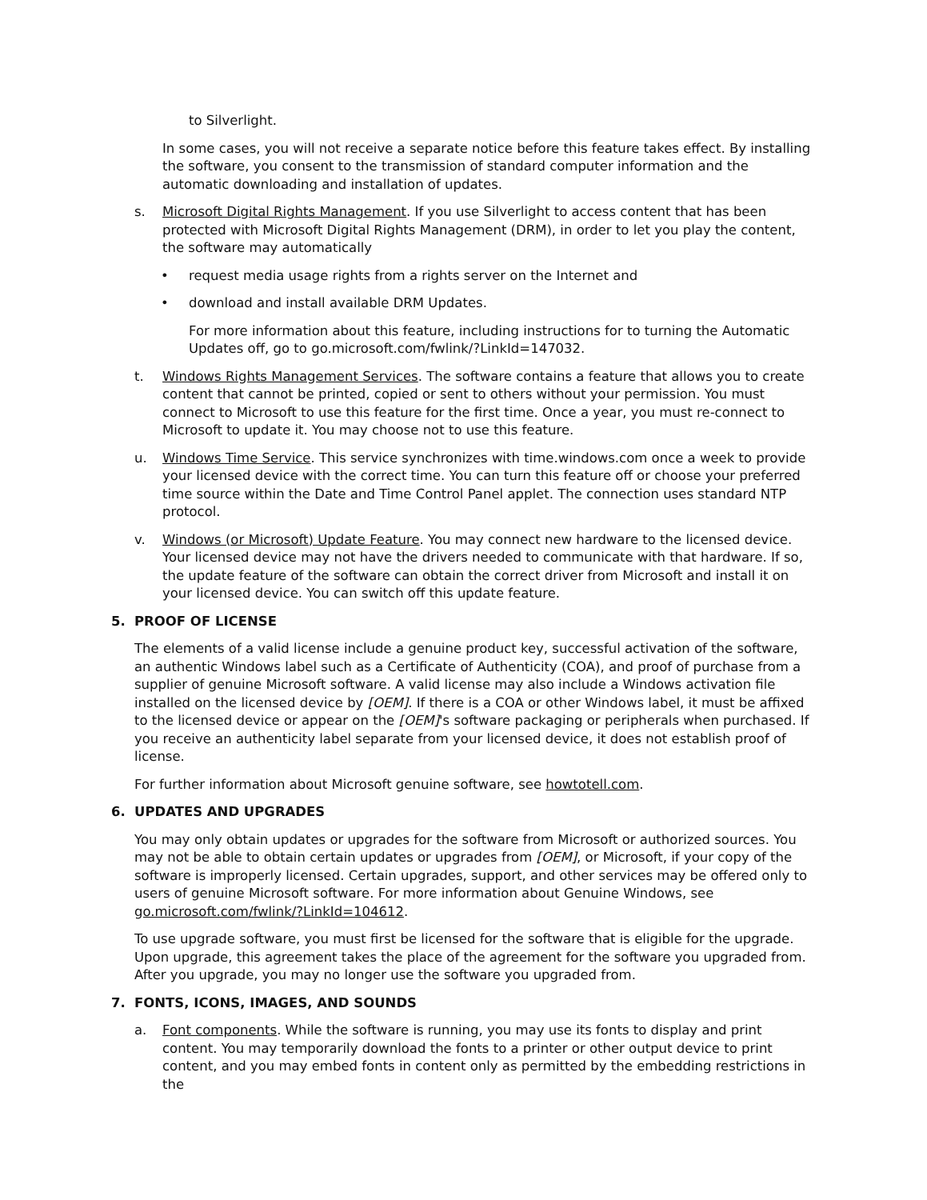to Silverlight.
In some cases, you will not receive a separate notice before this feature takes effect. By installing the software, you consent to the transmission of standard computer information and the automatic downloading and installation of updates.
s. Microsoft Digital Rights Management. If you use Silverlight to access content that has been protected with Microsoft Digital Rights Management (DRM), in order to let you play the content, the software may automatically
• request media usage rights from a rights server on the Internet and
• download and install available DRM Updates.
For more information about this feature, including instructions for to turning the Automatic Updates off, go to go.microsoft.com/fwlink/?LinkId=147032.
t. Windows Rights Management Services. The software contains a feature that allows you to create content that cannot be printed, copied or sent to others without your permission. You must connect to Microsoft to use this feature for the first time. Once a year, you must re-connect to Microsoft to update it. You may choose not to use this feature.
u. Windows Time Service. This service synchronizes with time.windows.com once a week to provide your licensed device with the correct time. You can turn this feature off or choose your preferred time source within the Date and Time Control Panel applet. The connection uses standard NTP protocol.
v. Windows (or Microsoft) Update Feature. You may connect new hardware to the licensed device. Your licensed device may not have the drivers needed to communicate with that hardware. If so, the update feature of the software can obtain the correct driver from Microsoft and install it on your licensed device. You can switch off this update feature.
5. PROOF OF LICENSE
The elements of a valid license include a genuine product key, successful activation of the software, an authentic Windows label such as a Certificate of Authenticity (COA), and proof of purchase from a supplier of genuine Microsoft software. A valid license may also include a Windows activation file installed on the licensed device by [OEM]. If there is a COA or other Windows label, it must be affixed to the licensed device or appear on the [OEM]'s software packaging or peripherals when purchased. If you receive an authenticity label separate from your licensed device, it does not establish proof of license.
For further information about Microsoft genuine software, see howtotell.com.
6. UPDATES AND UPGRADES
You may only obtain updates or upgrades for the software from Microsoft or authorized sources. You may not be able to obtain certain updates or upgrades from [OEM], or Microsoft, if your copy of the software is improperly licensed. Certain upgrades, support, and other services may be offered only to users of genuine Microsoft software. For more information about Genuine Windows, see go.microsoft.com/fwlink/?LinkId=104612.
To use upgrade software, you must first be licensed for the software that is eligible for the upgrade. Upon upgrade, this agreement takes the place of the agreement for the software you upgraded from. After you upgrade, you may no longer use the software you upgraded from.
7. FONTS, ICONS, IMAGES, AND SOUNDS
a. Font components. While the software is running, you may use its fonts to display and print content. You may temporarily download the fonts to a printer or other output device to print content, and you may embed fonts in content only as permitted by the embedding restrictions in the